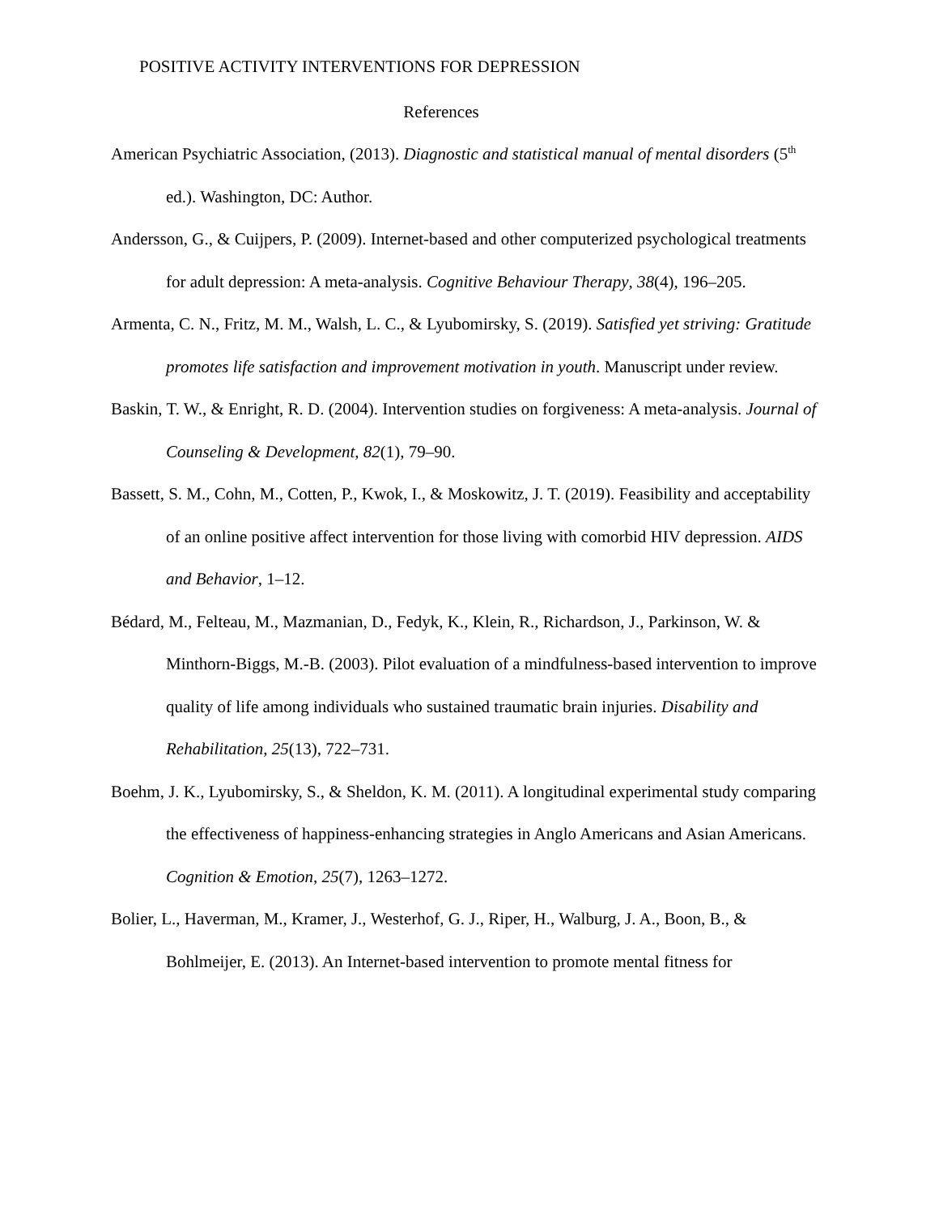POSITIVE ACTIVITY INTERVENTIONS FOR DEPRESSION
References
American Psychiatric Association, (2013). Diagnostic and statistical manual of mental disorders (5<sup>th</sup> ed.). Washington, DC: Author.
Andersson, G., & Cuijpers, P. (2009). Internet-based and other computerized psychological treatments for adult depression: A meta-analysis. Cognitive Behaviour Therapy, 38(4), 196–205.
Armenta, C. N., Fritz, M. M., Walsh, L. C., & Lyubomirsky, S. (2019). Satisfied yet striving: Gratitude promotes life satisfaction and improvement motivation in youth. Manuscript under review.
Baskin, T. W., & Enright, R. D. (2004). Intervention studies on forgiveness: A meta-analysis. Journal of Counseling & Development, 82(1), 79–90.
Bassett, S. M., Cohn, M., Cotten, P., Kwok, I., & Moskowitz, J. T. (2019). Feasibility and acceptability of an online positive affect intervention for those living with comorbid HIV depression. AIDS and Behavior, 1–12.
Bédard, M., Felteau, M., Mazmanian, D., Fedyk, K., Klein, R., Richardson, J., Parkinson, W. & Minthorn-Biggs, M.-B. (2003). Pilot evaluation of a mindfulness-based intervention to improve quality of life among individuals who sustained traumatic brain injuries. Disability and Rehabilitation, 25(13), 722–731.
Boehm, J. K., Lyubomirsky, S., & Sheldon, K. M. (2011). A longitudinal experimental study comparing the effectiveness of happiness-enhancing strategies in Anglo Americans and Asian Americans. Cognition & Emotion, 25(7), 1263–1272.
Bolier, L., Haverman, M., Kramer, J., Westerhof, G. J., Riper, H., Walburg, J. A., Boon, B., & Bohlmeijer, E. (2013). An Internet-based intervention to promote mental fitness for